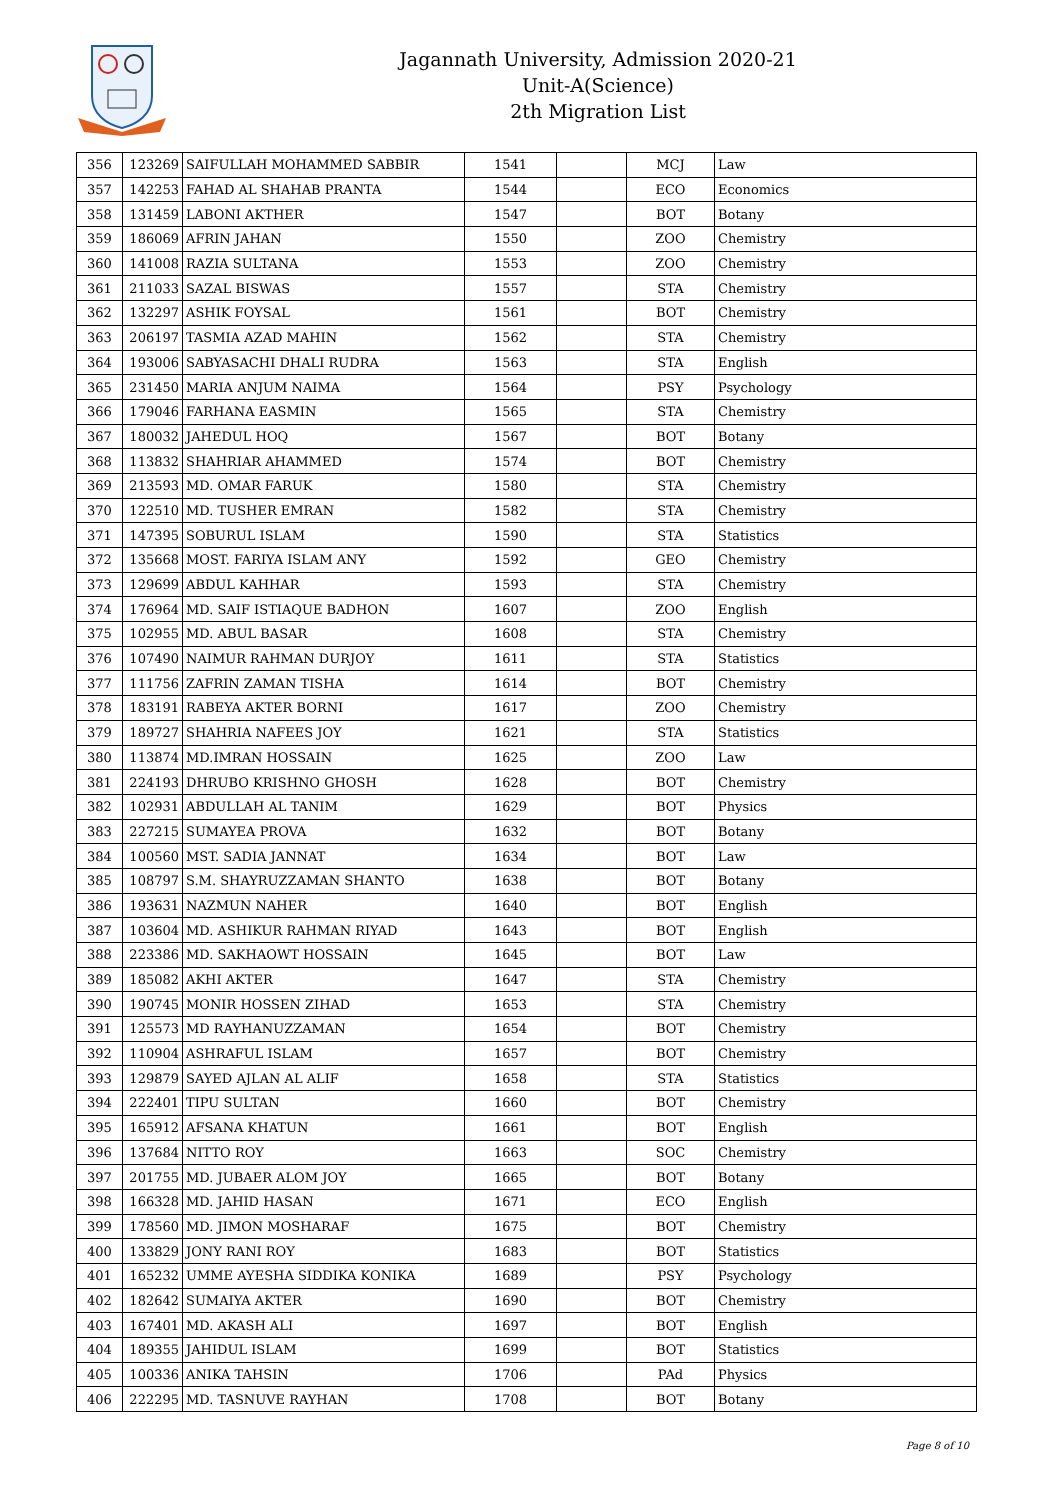Jagannath University, Admission 2020-21
Unit-A(Science)
2th Migration List
| 356 | 123269 | SAIFULLAH MOHAMMED SABBIR | 1541 | | MCJ | Law |
| 357 | 142253 | FAHAD AL SHAHAB PRANTA | 1544 | | ECO | Economics |
| 358 | 131459 | LABONI AKTHER | 1547 | | BOT | Botany |
| 359 | 186069 | AFRIN JAHAN | 1550 | | ZOO | Chemistry |
| 360 | 141008 | RAZIA SULTANA | 1553 | | ZOO | Chemistry |
| 361 | 211033 | SAZAL BISWAS | 1557 | | STA | Chemistry |
| 362 | 132297 | ASHIK FOYSAL | 1561 | | BOT | Chemistry |
| 363 | 206197 | TASMIA AZAD MAHIN | 1562 | | STA | Chemistry |
| 364 | 193006 | SABYASACHI DHALI RUDRA | 1563 | | STA | English |
| 365 | 231450 | MARIA ANJUM NAIMA | 1564 | | PSY | Psychology |
| 366 | 179046 | FARHANA EASMIN | 1565 | | STA | Chemistry |
| 367 | 180032 | JAHEDUL HOQ | 1567 | | BOT | Botany |
| 368 | 113832 | SHAHRIAR AHAMMED | 1574 | | BOT | Chemistry |
| 369 | 213593 | MD. OMAR FARUK | 1580 | | STA | Chemistry |
| 370 | 122510 | MD. TUSHER EMRAN | 1582 | | STA | Chemistry |
| 371 | 147395 | SOBURUL ISLAM | 1590 | | STA | Statistics |
| 372 | 135668 | MOST. FARIYA ISLAM ANY | 1592 | | GEO | Chemistry |
| 373 | 129699 | ABDUL KAHHAR | 1593 | | STA | Chemistry |
| 374 | 176964 | MD. SAIF ISTIAQUE BADHON | 1607 | | ZOO | English |
| 375 | 102955 | MD. ABUL BASAR | 1608 | | STA | Chemistry |
| 376 | 107490 | NAIMUR RAHMAN DURJOY | 1611 | | STA | Statistics |
| 377 | 111756 | ZAFRIN ZAMAN TISHA | 1614 | | BOT | Chemistry |
| 378 | 183191 | RABEYA AKTER BORNI | 1617 | | ZOO | Chemistry |
| 379 | 189727 | SHAHRIA NAFEES JOY | 1621 | | STA | Statistics |
| 380 | 113874 | MD.IMRAN HOSSAIN | 1625 | | ZOO | Law |
| 381 | 224193 | DHRUBO KRISHNO GHOSH | 1628 | | BOT | Chemistry |
| 382 | 102931 | ABDULLAH AL TANIM | 1629 | | BOT | Physics |
| 383 | 227215 | SUMAYEA PROVA | 1632 | | BOT | Botany |
| 384 | 100560 | MST. SADIA JANNAT | 1634 | | BOT | Law |
| 385 | 108797 | S.M. SHAYRUZZAMAN SHANTO | 1638 | | BOT | Botany |
| 386 | 193631 | NAZMUN NAHER | 1640 | | BOT | English |
| 387 | 103604 | MD. ASHIKUR RAHMAN RIYAD | 1643 | | BOT | English |
| 388 | 223386 | MD. SAKHAOWT HOSSAIN | 1645 | | BOT | Law |
| 389 | 185082 | AKHI AKTER | 1647 | | STA | Chemistry |
| 390 | 190745 | MONIR HOSSEN ZIHAD | 1653 | | STA | Chemistry |
| 391 | 125573 | MD RAYHANUZZAMAN | 1654 | | BOT | Chemistry |
| 392 | 110904 | ASHRAFUL ISLAM | 1657 | | BOT | Chemistry |
| 393 | 129879 | SAYED AJLAN AL ALIF | 1658 | | STA | Statistics |
| 394 | 222401 | TIPU SULTAN | 1660 | | BOT | Chemistry |
| 395 | 165912 | AFSANA KHATUN | 1661 | | BOT | English |
| 396 | 137684 | NITTO ROY | 1663 | | SOC | Chemistry |
| 397 | 201755 | MD. JUBAER ALOM JOY | 1665 | | BOT | Botany |
| 398 | 166328 | MD. JAHID HASAN | 1671 | | ECO | English |
| 399 | 178560 | MD. JIMON MOSHARAF | 1675 | | BOT | Chemistry |
| 400 | 133829 | JONY RANI ROY | 1683 | | BOT | Statistics |
| 401 | 165232 | UMME AYESHA SIDDIKA KONIKA | 1689 | | PSY | Psychology |
| 402 | 182642 | SUMAIYA AKTER | 1690 | | BOT | Chemistry |
| 403 | 167401 | MD. AKASH ALI | 1697 | | BOT | English |
| 404 | 189355 | JAHIDUL ISLAM | 1699 | | BOT | Statistics |
| 405 | 100336 | ANIKA TAHSIN | 1706 | | PAd | Physics |
| 406 | 222295 | MD. TASNUVE RAYHAN | 1708 | | BOT | Botany |
Page 8 of 10